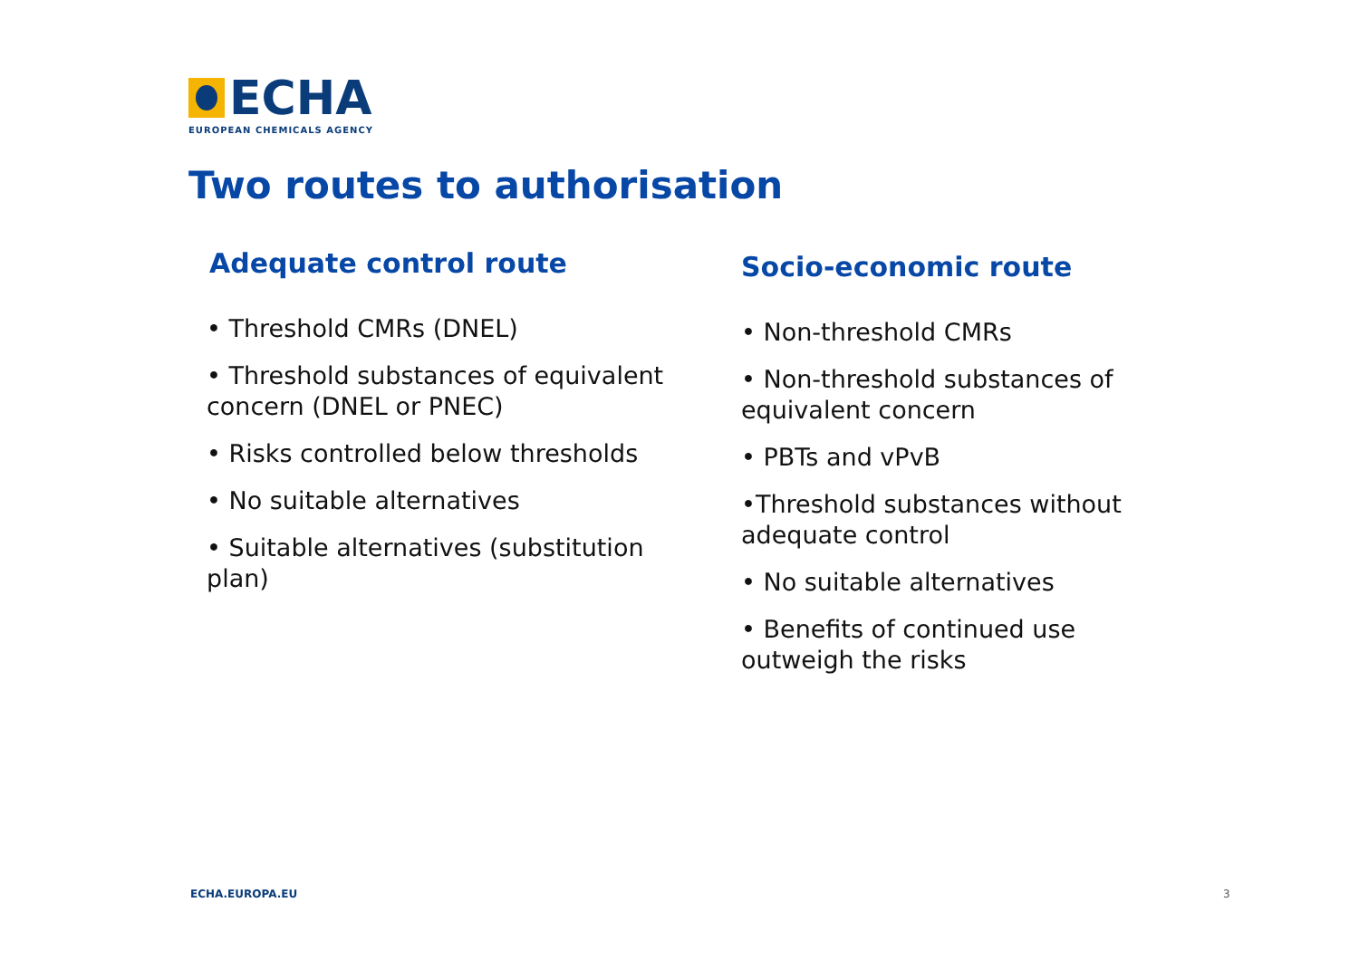ECHA
EUROPEAN CHEMICALS AGENCY
Two routes to authorisation
Adequate control route
• Threshold CMRs (DNEL)
• Threshold substances of equivalent concern (DNEL or PNEC)
• Risks controlled below thresholds
• No suitable alternatives
• Suitable alternatives (substitution plan)
Socio-economic route
• Non-threshold CMRs
• Non-threshold substances of equivalent concern
• PBTs and vPvB
•Threshold substances without adequate control
• No suitable alternatives
• Benefits of continued use outweigh the risks
ECHA.EUROPA.EU 3